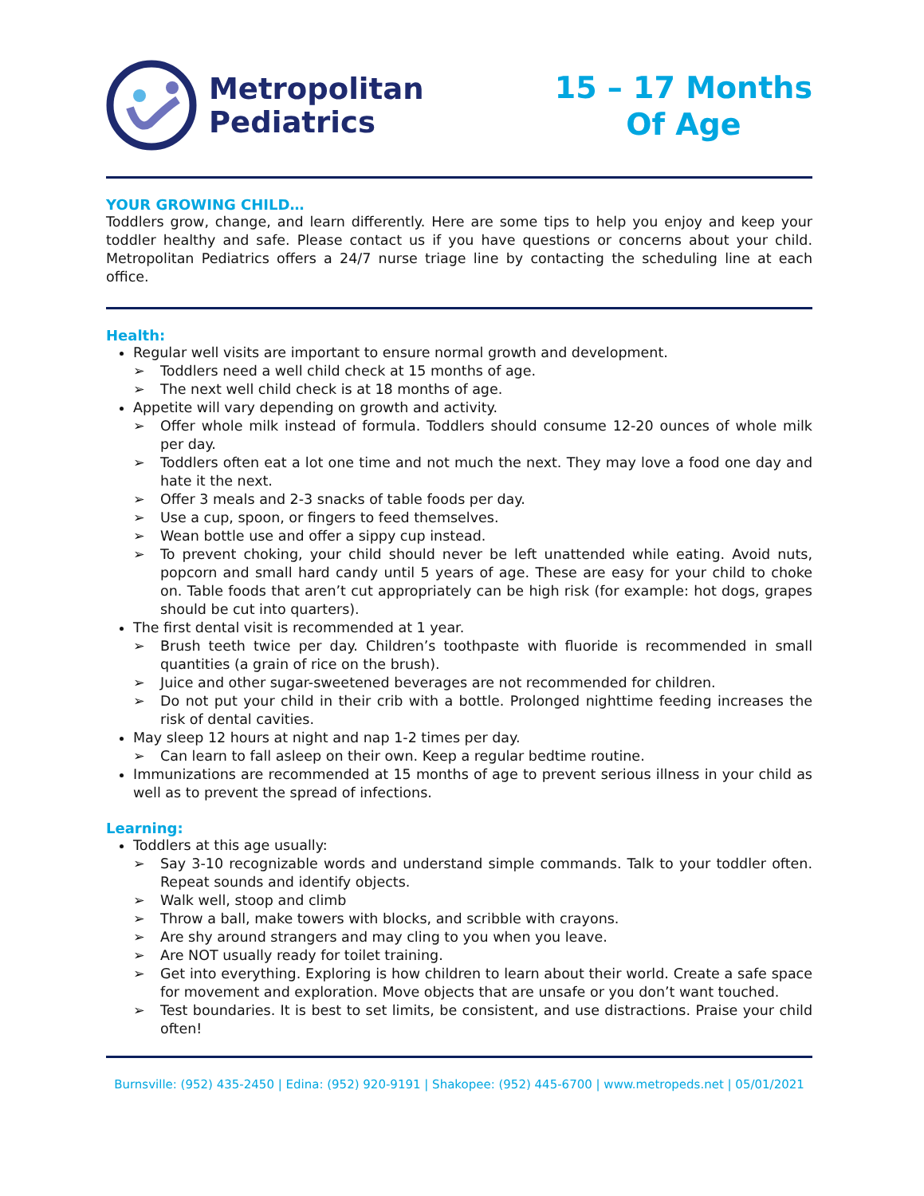Metropolitan
Pediatrics
15 – 17 Months
Of Age
YOUR GROWING CHILD…
Toddlers grow, change, and learn differently. Here are some tips to help you enjoy and keep your toddler healthy and safe. Please contact us if you have questions or concerns about your child. Metropolitan Pediatrics offers a 24/7 nurse triage line by contacting the scheduling line at each office.
Health:
Regular well visits are important to ensure normal growth and development.
➢ Toddlers need a well child check at 15 months of age.
➢ The next well child check is at 18 months of age.
Appetite will vary depending on growth and activity.
➢ Offer whole milk instead of formula. Toddlers should consume 12-20 ounces of whole milk per day.
➢ Toddlers often eat a lot one time and not much the next. They may love a food one day and hate it the next.
➢ Offer 3 meals and 2-3 snacks of table foods per day.
➢ Use a cup, spoon, or fingers to feed themselves.
➢ Wean bottle use and offer a sippy cup instead.
➢ To prevent choking, your child should never be left unattended while eating. Avoid nuts, popcorn and small hard candy until 5 years of age. These are easy for your child to choke on. Table foods that aren’t cut appropriately can be high risk (for example: hot dogs, grapes should be cut into quarters).
The first dental visit is recommended at 1 year.
➢ Brush teeth twice per day. Children’s toothpaste with fluoride is recommended in small quantities (a grain of rice on the brush).
➢ Juice and other sugar-sweetened beverages are not recommended for children.
➢ Do not put your child in their crib with a bottle. Prolonged nighttime feeding increases the risk of dental cavities.
May sleep 12 hours at night and nap 1-2 times per day.
➢ Can learn to fall asleep on their own. Keep a regular bedtime routine.
Immunizations are recommended at 15 months of age to prevent serious illness in your child as well as to prevent the spread of infections.
Learning:
Toddlers at this age usually:
➢ Say 3-10 recognizable words and understand simple commands. Talk to your toddler often. Repeat sounds and identify objects.
➢ Walk well, stoop and climb
➢ Throw a ball, make towers with blocks, and scribble with crayons.
➢ Are shy around strangers and may cling to you when you leave.
➢ Are NOT usually ready for toilet training.
➢ Get into everything. Exploring is how children to learn about their world. Create a safe space for movement and exploration. Move objects that are unsafe or you don’t want touched.
➢ Test boundaries. It is best to set limits, be consistent, and use distractions. Praise your child often!
Burnsville: (952) 435-2450 | Edina: (952) 920-9191 | Shakopee: (952) 445-6700 | www.metropeds.net | 05/01/2021